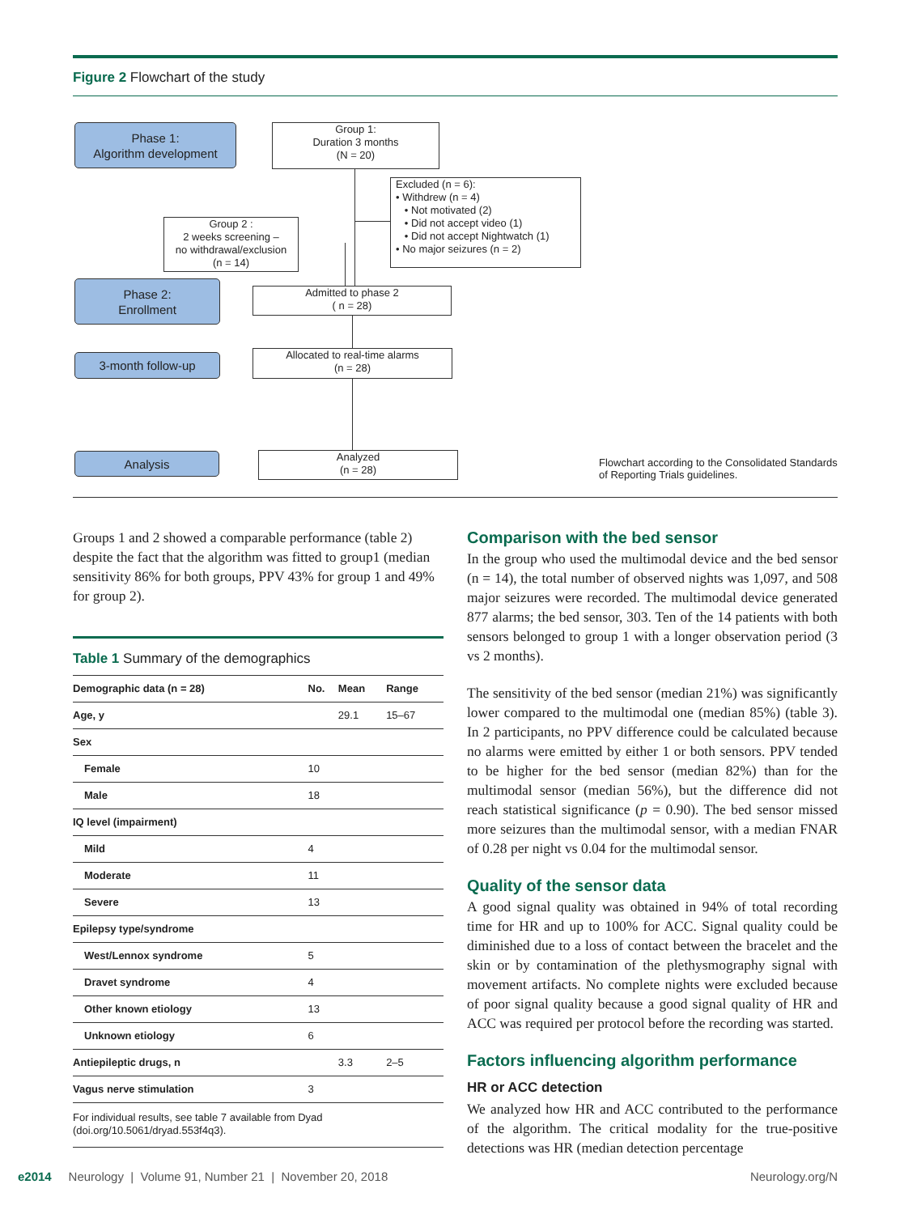Figure 2 Flowchart of the study
Phase 1:
Algorithm development
Group 1:
Duration 3 months
(N = 20)
Excluded (n = 6):
• Withdrew (n = 4)
• Not motivated (2)
• Did not accept video (1)
• Did not accept Nightwatch (1)
• No major seizures (n = 2)
Group 2 :
2 weeks screening –
no withdrawal/exclusion
(n = 14)
Phase 2:
Enrollment
Admitted to phase 2
( n = 28)
3-month follow-up
Allocated to real-time alarms
(n = 28)
Analysis
Analyzed
(n = 28)
Flowchart according to the Consolidated Standards of Reporting Trials guidelines.
Groups 1 and 2 showed a comparable performance (table 2) despite the fact that the algorithm was fitted to group1 (median sensitivity 86% for both groups, PPV 43% for group 1 and 49% for group 2).
Table 1 Summary of the demographics
| Demographic data (n = 28) | No. | Mean | Range |
| --- | --- | --- | --- |
| Age, y | | 29.1 | 15–67 |
| Sex | | | |
| Female | 10 | | |
| Male | 18 | | |
| IQ level (impairment) | | | |
| Mild | 4 | | |
| Moderate | 11 | | |
| Severe | 13 | | |
| Epilepsy type/syndrome | | | |
| West/Lennox syndrome | 5 | | |
| Dravet syndrome | 4 | | |
| Other known etiology | 13 | | |
| Unknown etiology | 6 | | |
| Antiepileptic drugs, n | | 3.3 | 2–5 |
| Vagus nerve stimulation | 3 | | |
For individual results, see table 7 available from Dyad (doi.org/10.5061/dryad.553f4q3).
Comparison with the bed sensor
In the group who used the multimodal device and the bed sensor (n = 14), the total number of observed nights was 1,097, and 508 major seizures were recorded. The multimodal device generated 877 alarms; the bed sensor, 303. Ten of the 14 patients with both sensors belonged to group 1 with a longer observation period (3 vs 2 months).
The sensitivity of the bed sensor (median 21%) was significantly lower compared to the multimodal one (median 85%) (table 3). In 2 participants, no PPV difference could be calculated because no alarms were emitted by either 1 or both sensors. PPV tended to be higher for the bed sensor (median 82%) than for the multimodal sensor (median 56%), but the difference did not reach statistical significance (p = 0.90). The bed sensor missed more seizures than the multimodal sensor, with a median FNAR of 0.28 per night vs 0.04 for the multimodal sensor.
Quality of the sensor data
A good signal quality was obtained in 94% of total recording time for HR and up to 100% for ACC. Signal quality could be diminished due to a loss of contact between the bracelet and the skin or by contamination of the plethysmography signal with movement artifacts. No complete nights were excluded because of poor signal quality because a good signal quality of HR and ACC was required per protocol before the recording was started.
Factors influencing algorithm performance
HR or ACC detection
We analyzed how HR and ACC contributed to the performance of the algorithm. The critical modality for the true-positive detections was HR (median detection percentage
e2014 Neurology | Volume 91, Number 21 | November 20, 2018 Neurology.org/N